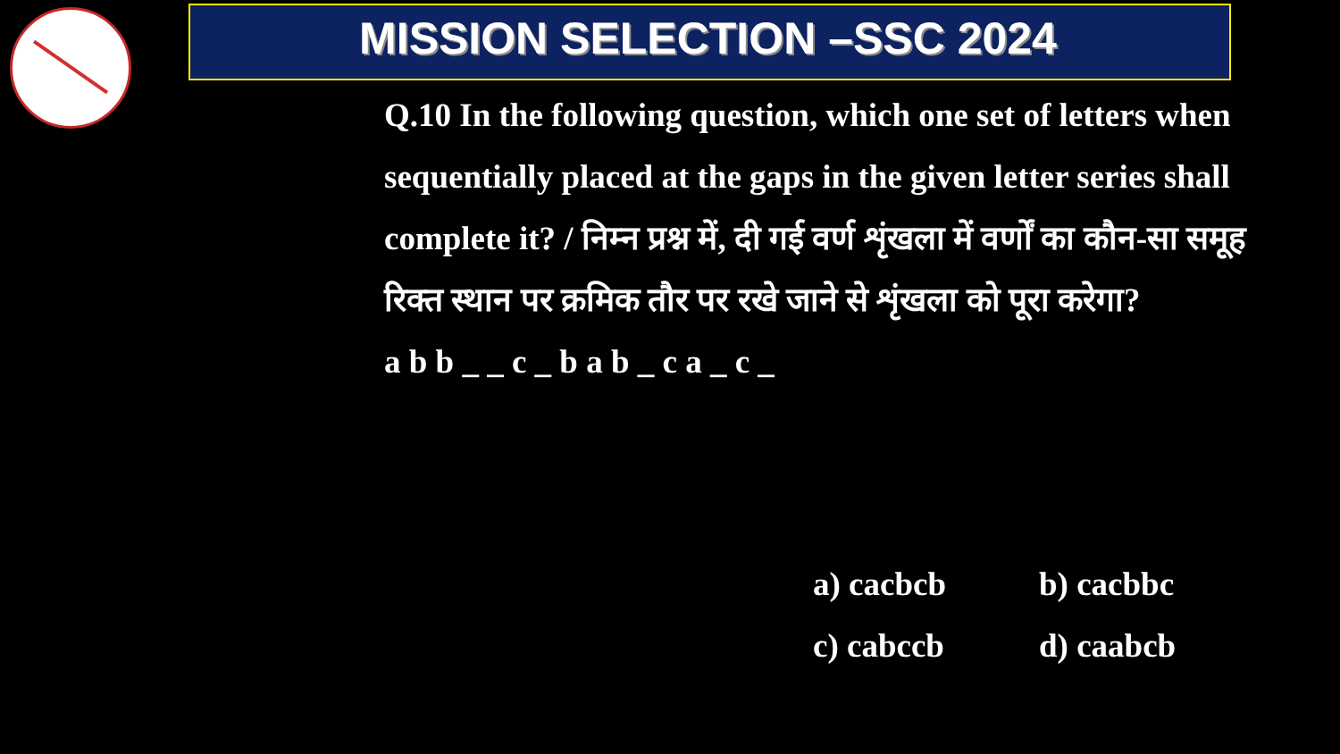MISSION SELECTION –SSC 2024
Q.10 In the following question, which one set of letters when sequentially placed at the gaps in the given letter series shall complete it? / निम्न प्रश्न में, दी गई वर्ण शृंखला में वर्णों का कौन-सा समूह रिक्त स्थान पर क्रमिक तौर पर रखे जाने से शृंखला को पूरा करेगा?
a b b _ _ c _ b a b _ c a _ c _
a) cacbcb
b) cacbbc
c) cabccb
d) caabcb